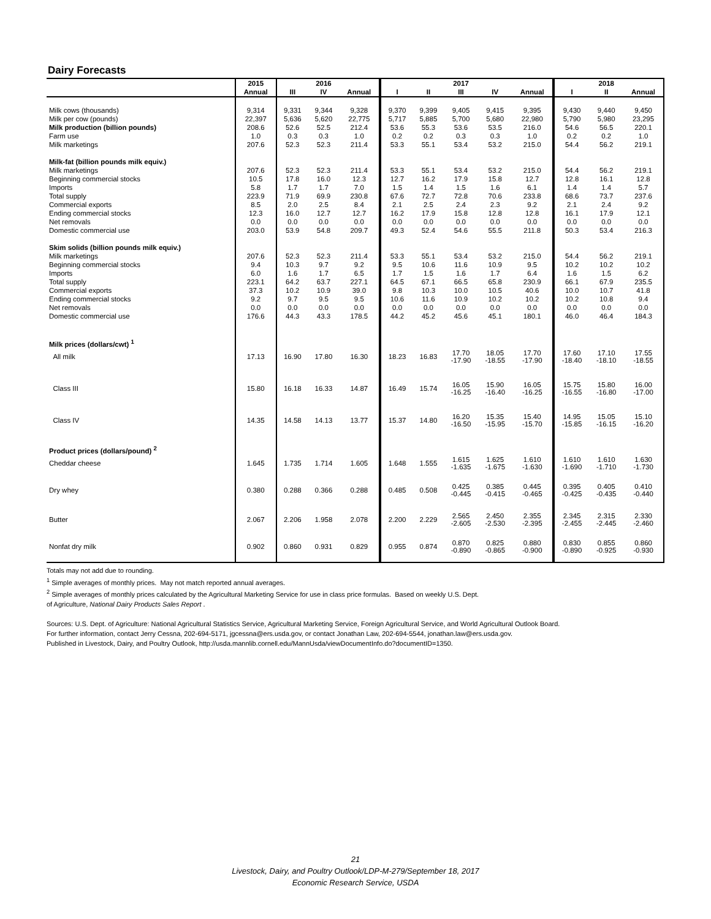Dairy Forecasts
| | 2015 | | 2016 | | | | 2017 | | | | 2018 | |
| --- | --- | --- | --- | --- | --- | --- | --- | --- | --- | --- | --- | --- |
| | Annual | III | IV | Annual | I | II | III | IV | Annual | I | II | Annual |
| Milk cows (thousands) | 9,314 | 9,331 | 9,344 | 9,328 | 9,370 | 9,399 | 9,405 | 9,415 | 9,395 | 9,430 | 9,440 | 9,450 |
| Milk per cow (pounds) | 22,397 | 5,636 | 5,620 | 22,775 | 5,717 | 5,885 | 5,700 | 5,680 | 22,980 | 5,790 | 5,980 | 23,295 |
| Milk production (billion pounds) | 208.6 | 52.6 | 52.5 | 212.4 | 53.6 | 55.3 | 53.6 | 53.5 | 216.0 | 54.6 | 56.5 | 220.1 |
| Farm use | 1.0 | 0.3 | 0.3 | 1.0 | 0.2 | 0.2 | 0.3 | 0.3 | 1.0 | 0.2 | 0.2 | 1.0 |
| Milk marketings | 207.6 | 52.3 | 52.3 | 211.4 | 53.3 | 55.1 | 53.4 | 53.2 | 215.0 | 54.4 | 56.2 | 219.1 |
| Milk-fat (billion pounds milk equiv.) | | | | | | | | | | | | |
| Milk marketings | 207.6 | 52.3 | 52.3 | 211.4 | 53.3 | 55.1 | 53.4 | 53.2 | 215.0 | 54.4 | 56.2 | 219.1 |
| Beginning commercial stocks | 10.5 | 17.8 | 16.0 | 12.3 | 12.7 | 16.2 | 17.9 | 15.8 | 12.7 | 12.8 | 16.1 | 12.8 |
| Imports | 5.8 | 1.7 | 1.7 | 7.0 | 1.5 | 1.4 | 1.5 | 1.6 | 6.1 | 1.4 | 1.4 | 5.7 |
| Total supply | 223.9 | 71.9 | 69.9 | 230.8 | 67.6 | 72.7 | 72.8 | 70.6 | 233.8 | 68.6 | 73.7 | 237.6 |
| Commercial exports | 8.5 | 2.0 | 2.5 | 8.4 | 2.1 | 2.5 | 2.4 | 2.3 | 9.2 | 2.1 | 2.4 | 9.2 |
| Ending commercial stocks | 12.3 | 16.0 | 12.7 | 12.7 | 16.2 | 17.9 | 15.8 | 12.8 | 12.8 | 16.1 | 17.9 | 12.1 |
| Net removals | 0.0 | 0.0 | 0.0 | 0.0 | 0.0 | 0.0 | 0.0 | 0.0 | 0.0 | 0.0 | 0.0 | 0.0 |
| Domestic commercial use | 203.0 | 53.9 | 54.8 | 209.7 | 49.3 | 52.4 | 54.6 | 55.5 | 211.8 | 50.3 | 53.4 | 216.3 |
| Skim solids (billion pounds milk equiv.) | | | | | | | | | | | | |
| Milk marketings | 207.6 | 52.3 | 52.3 | 211.4 | 53.3 | 55.1 | 53.4 | 53.2 | 215.0 | 54.4 | 56.2 | 219.1 |
| Beginning commercial stocks | 9.4 | 10.3 | 9.7 | 9.2 | 9.5 | 10.6 | 11.6 | 10.9 | 9.5 | 10.2 | 10.2 | 10.2 |
| Imports | 6.0 | 1.6 | 1.7 | 6.5 | 1.7 | 1.5 | 1.6 | 1.7 | 6.4 | 1.6 | 1.5 | 6.2 |
| Total supply | 223.1 | 64.2 | 63.7 | 227.1 | 64.5 | 67.1 | 66.5 | 65.8 | 230.9 | 66.1 | 67.9 | 235.5 |
| Commercial exports | 37.3 | 10.2 | 10.9 | 39.0 | 9.8 | 10.3 | 10.0 | 10.5 | 40.6 | 10.0 | 10.7 | 41.8 |
| Ending commercial stocks | 9.2 | 9.7 | 9.5 | 9.5 | 10.6 | 11.6 | 10.9 | 10.2 | 10.2 | 10.2 | 10.8 | 9.4 |
| Net removals | 0.0 | 0.0 | 0.0 | 0.0 | 0.0 | 0.0 | 0.0 | 0.0 | 0.0 | 0.0 | 0.0 | 0.0 |
| Domestic commercial use | 176.6 | 44.3 | 43.3 | 178.5 | 44.2 | 45.2 | 45.6 | 45.1 | 180.1 | 46.0 | 46.4 | 184.3 |
| Milk prices (dollars/cwt) <sup>1</sup> | | | | | | | | | | | | |
| All milk | 17.13 | 16.90 | 17.80 | 16.30 | 18.23 | 16.83 | 17.70 -17.90 | 18.05 -18.55 | 17.70 -17.90 | 17.60 -18.40 | 17.10 -18.10 | 17.55 -18.55 |
| Class III | 15.80 | 16.18 | 16.33 | 14.87 | 16.49 | 15.74 | 16.05 -16.25 | 15.90 -16.40 | 16.05 -16.25 | 15.75 -16.55 | 15.80 -16.80 | 16.00 -17.00 |
| Class IV | 14.35 | 14.58 | 14.13 | 13.77 | 15.37 | 14.80 | 16.20 -16.50 | 15.35 -15.95 | 15.40 -15.70 | 14.95 -15.85 | 15.05 -16.15 | 15.10 -16.20 |
| Product prices (dollars/pound) <sup>2</sup> | | | | | | | | | | | | |
| Cheddar cheese | 1.645 | 1.735 | 1.714 | 1.605 | 1.648 | 1.555 | 1.615 -1.635 | 1.625 -1.675 | 1.610 -1.630 | 1.610 -1.690 | 1.610 -1.710 | 1.630 -1.730 |
| Dry whey | 0.380 | 0.288 | 0.366 | 0.288 | 0.485 | 0.508 | 0.425 -0.445 | 0.385 -0.415 | 0.445 -0.465 | 0.395 -0.425 | 0.405 -0.435 | 0.410 -0.440 |
| Butter | 2.067 | 2.206 | 1.958 | 2.078 | 2.200 | 2.229 | 2.565 -2.605 | 2.450 -2.530 | 2.355 -2.395 | 2.345 -2.455 | 2.315 -2.445 | 2.330 -2.460 |
| Nonfat dry milk | 0.902 | 0.860 | 0.931 | 0.829 | 0.955 | 0.874 | 0.870 -0.890 | 0.825 -0.865 | 0.880 -0.900 | 0.830 -0.890 | 0.855 -0.925 | 0.860 -0.930 |
Totals may not add due to rounding.
<sup>1</sup> Simple averages of monthly prices. May not match reported annual averages.
<sup>2</sup> Simple averages of monthly prices calculated by the Agricultural Marketing Service for use in class price formulas. Based on weekly U.S. Dept.
of Agriculture, National Dairy Products Sales Report .
Sources: U.S. Dept. of Agriculture: National Agricultural Statistics Service, Agricultural Marketing Service, Foreign Agricultural Service, and World Agricultural Outlook Board.
For further information, contact Jerry Cessna, 202-694-5171, jgcessna@ers.usda.gov, or contact Jonathan Law, 202-694-5544, jonathan.law@ers.usda.gov.
Published in Livestock, Dairy, and Poultry Outlook, http://usda.mannlib.cornell.edu/MannUsda/viewDocumentInfo.do?documentID=1350.
21
Livestock, Dairy, and Poultry Outlook/LDP-M-279/September 18, 2017
Economic Research Service, USDA